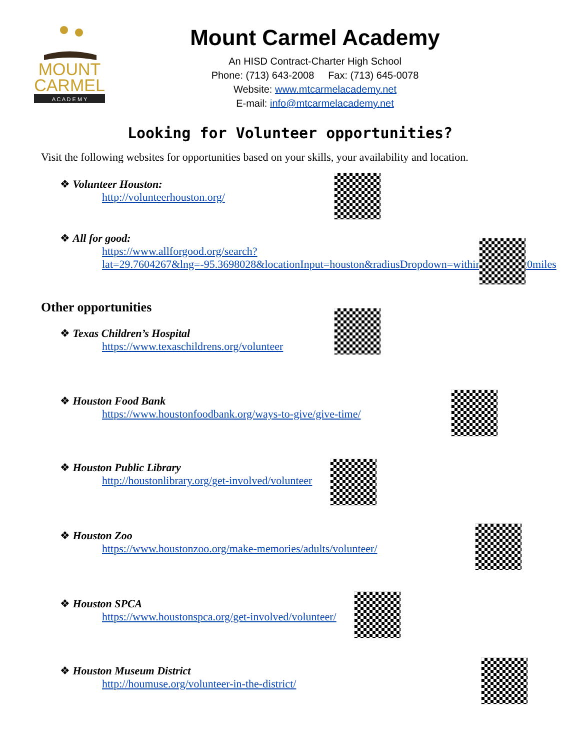MOUNT
CARMEL
A C A D E M Y
Mount Carmel Academy
An HISD Contract-Charter High School
Phone: (713) 643-2008 Fax: (713) 645-0078
Website: www.mtcarmelacademy.net
E-mail: info@mtcarmelacademy.net
Looking for Volunteer opportunities?
Visit the following websites for opportunities based on your skills, your availability and location.
❖ Volunteer Houston:
http://volunteerhouston.org/
❖ All for good:
https://www.allforgood.org/search?lat=29.7604267&lng=-95.3698028&locationInput=houston&radiusDropdown=within%2050%20miles
Other opportunities
❖ Texas Children’s Hospital
https://www.texaschildrens.org/volunteer
❖ Houston Food Bank
https://www.houstonfoodbank.org/ways-to-give/give-time/
❖ Houston Public Library
http://houstonlibrary.org/get-involved/volunteer
❖ Houston Zoo
https://www.houstonzoo.org/make-memories/adults/volunteer/
❖ Houston SPCA
https://www.houstonspca.org/get-involved/volunteer/
❖ Houston Museum District
http://houmuse.org/volunteer-in-the-district/